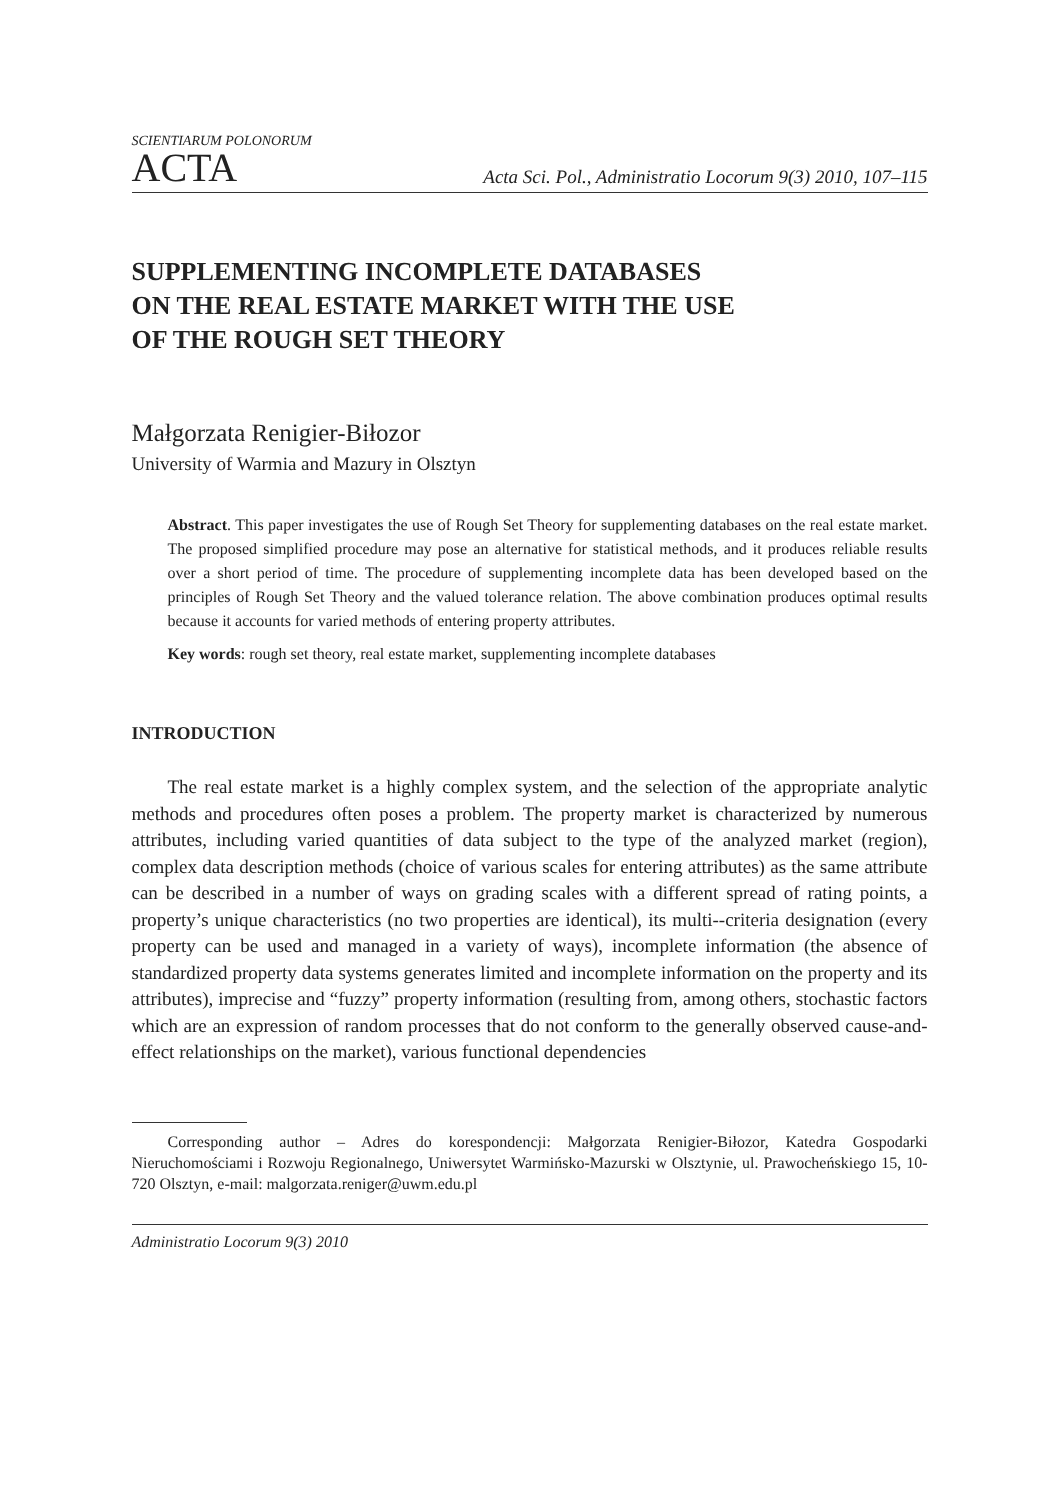SCIENTIARUM POLONORUM
ACTA
Acta Sci. Pol., Administratio Locorum 9(3) 2010, 107–115
SUPPLEMENTING INCOMPLETE DATABASES
ON THE REAL ESTATE MARKET WITH THE USE
OF THE ROUGH SET THEORY
Małgorzata Renigier-Biłozor
University of Warmia and Mazury in Olsztyn
Abstract. This paper investigates the use of Rough Set Theory for supplementing databases on the real estate market. The proposed simplified procedure may pose an alternative for statistical methods, and it produces reliable results over a short period of time. The procedure of supplementing incomplete data has been developed based on the principles of Rough Set Theory and the valued tolerance relation. The above combination produces optimal results because it accounts for varied methods of entering property attributes.
Key words: rough set theory, real estate market, supplementing incomplete databases
INTRODUCTION
The real estate market is a highly complex system, and the selection of the appropriate analytic methods and procedures often poses a problem. The property market is characterized by numerous attributes, including varied quantities of data subject to the type of the analyzed market (region), complex data description methods (choice of various scales for entering attributes) as the same attribute can be described in a number of ways on grading scales with a different spread of rating points, a property’s unique characteristics (no two properties are identical), its multi--criteria designation (every property can be used and managed in a variety of ways), incomplete information (the absence of standardized property data systems generates limited and incomplete information on the property and its attributes), imprecise and “fuzzy” property information (resulting from, among others, stochastic factors which are an expression of random processes that do not conform to the generally observed cause-and-effect relationships on the market), various functional dependencies
Corresponding author – Adres do korespondencji: Małgorzata Renigier-Biłozor, Katedra Gospodarki Nieruchomościami i Rozwoju Regionalnego, Uniwersytet Warmińsko-Mazurski w Olsztynie, ul. Prawocheńskiego 15, 10-720 Olsztyn, e-mail: malgorzata.reniger@uwm.edu.pl
Administratio Locorum 9(3) 2010